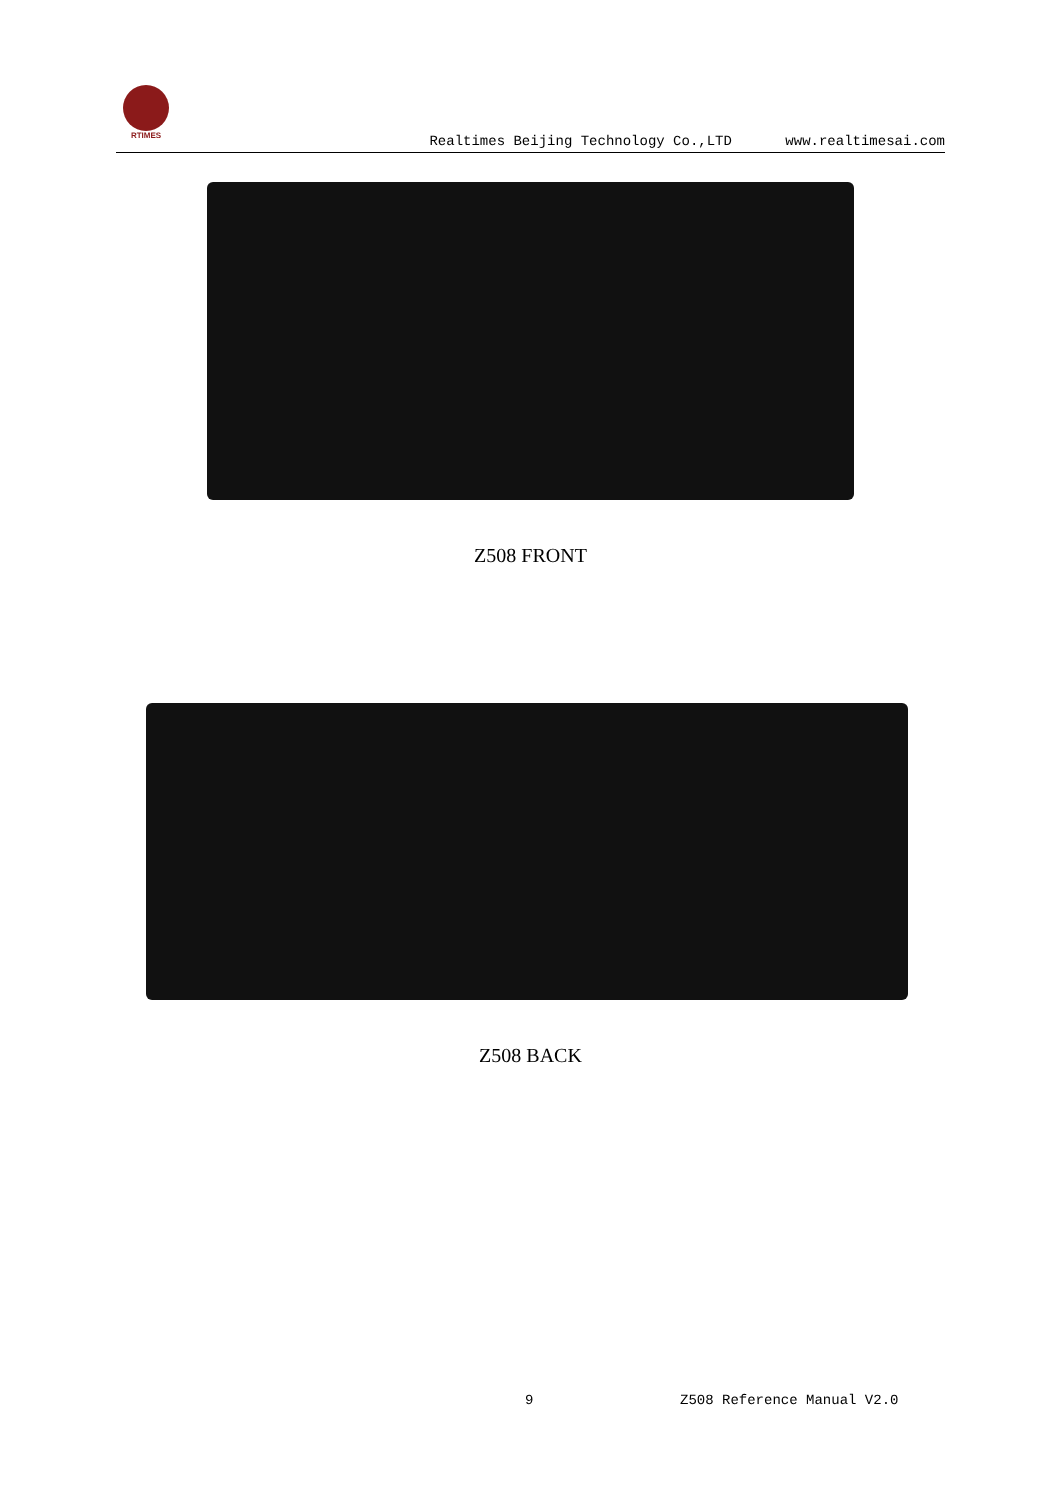RTIMES
Realtimes Beijing Technology Co.,LTD www.realtimesai.com
Z508 FRONT
Z508 BACK
9 Z508 Reference Manual V2.0